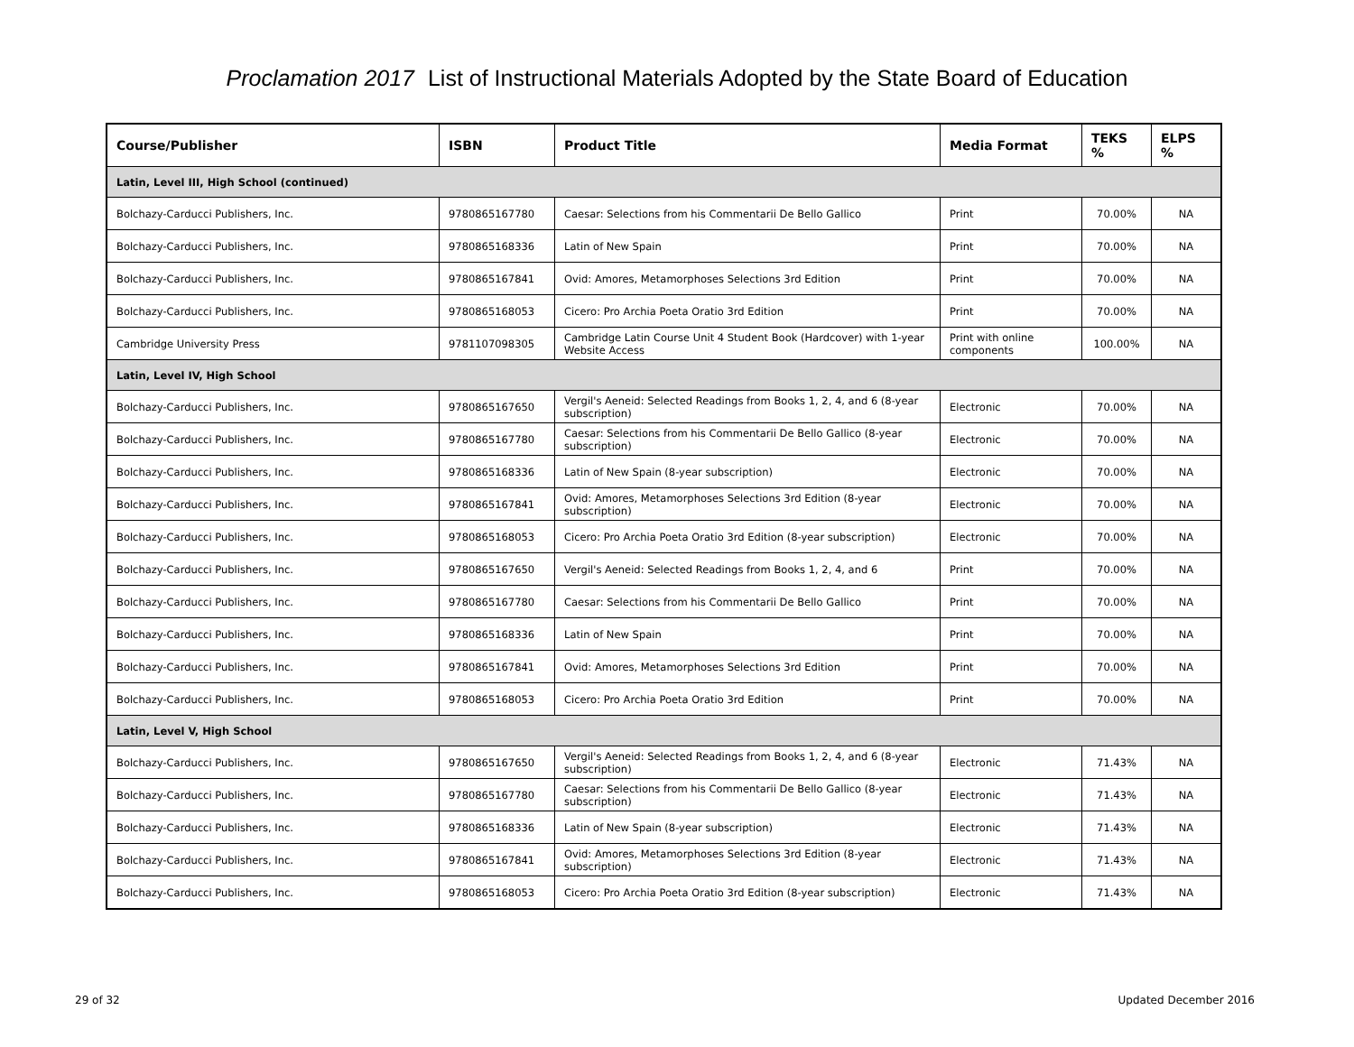Proclamation 2017 List of Instructional Materials Adopted by the State Board of Education
| Course/Publisher | ISBN | Product Title | Media Format | TEKS % | ELPS % |
| --- | --- | --- | --- | --- | --- |
| Latin, Level III, High School (continued) | | | | | |
| Bolchazy-Carducci Publishers, Inc. | 9780865167780 | Caesar: Selections from his Commentarii De Bello Gallico | Print | 70.00% | NA |
| Bolchazy-Carducci Publishers, Inc. | 9780865168336 | Latin of New Spain | Print | 70.00% | NA |
| Bolchazy-Carducci Publishers, Inc. | 9780865167841 | Ovid: Amores, Metamorphoses Selections 3rd Edition | Print | 70.00% | NA |
| Bolchazy-Carducci Publishers, Inc. | 9780865168053 | Cicero: Pro Archia Poeta Oratio 3rd Edition | Print | 70.00% | NA |
| Cambridge University Press | 9781107098305 | Cambridge Latin Course Unit 4 Student Book (Hardcover) with 1-year Website Access | Print with online components | 100.00% | NA |
| Latin, Level IV, High School | | | | | |
| Bolchazy-Carducci Publishers, Inc. | 9780865167650 | Vergil's Aeneid: Selected Readings from Books 1, 2, 4, and 6 (8-year subscription) | Electronic | 70.00% | NA |
| Bolchazy-Carducci Publishers, Inc. | 9780865167780 | Caesar: Selections from his Commentarii De Bello Gallico (8-year subscription) | Electronic | 70.00% | NA |
| Bolchazy-Carducci Publishers, Inc. | 9780865168336 | Latin of New Spain (8-year subscription) | Electronic | 70.00% | NA |
| Bolchazy-Carducci Publishers, Inc. | 9780865167841 | Ovid: Amores, Metamorphoses Selections 3rd Edition (8-year subscription) | Electronic | 70.00% | NA |
| Bolchazy-Carducci Publishers, Inc. | 9780865168053 | Cicero: Pro Archia Poeta Oratio 3rd Edition (8-year subscription) | Electronic | 70.00% | NA |
| Bolchazy-Carducci Publishers, Inc. | 9780865167650 | Vergil's Aeneid: Selected Readings from Books 1, 2, 4, and 6 | Print | 70.00% | NA |
| Bolchazy-Carducci Publishers, Inc. | 9780865167780 | Caesar: Selections from his Commentarii De Bello Gallico | Print | 70.00% | NA |
| Bolchazy-Carducci Publishers, Inc. | 9780865168336 | Latin of New Spain | Print | 70.00% | NA |
| Bolchazy-Carducci Publishers, Inc. | 9780865167841 | Ovid: Amores, Metamorphoses Selections 3rd Edition | Print | 70.00% | NA |
| Bolchazy-Carducci Publishers, Inc. | 9780865168053 | Cicero: Pro Archia Poeta Oratio 3rd Edition | Print | 70.00% | NA |
| Latin, Level V, High School | | | | | |
| Bolchazy-Carducci Publishers, Inc. | 9780865167650 | Vergil's Aeneid: Selected Readings from Books 1, 2, 4, and 6 (8-year subscription) | Electronic | 71.43% | NA |
| Bolchazy-Carducci Publishers, Inc. | 9780865167780 | Caesar: Selections from his Commentarii De Bello Gallico (8-year subscription) | Electronic | 71.43% | NA |
| Bolchazy-Carducci Publishers, Inc. | 9780865168336 | Latin of New Spain (8-year subscription) | Electronic | 71.43% | NA |
| Bolchazy-Carducci Publishers, Inc. | 9780865167841 | Ovid: Amores, Metamorphoses Selections 3rd Edition (8-year subscription) | Electronic | 71.43% | NA |
| Bolchazy-Carducci Publishers, Inc. | 9780865168053 | Cicero: Pro Archia Poeta Oratio 3rd Edition (8-year subscription) | Electronic | 71.43% | NA |
29 of 32 Updated December 2016